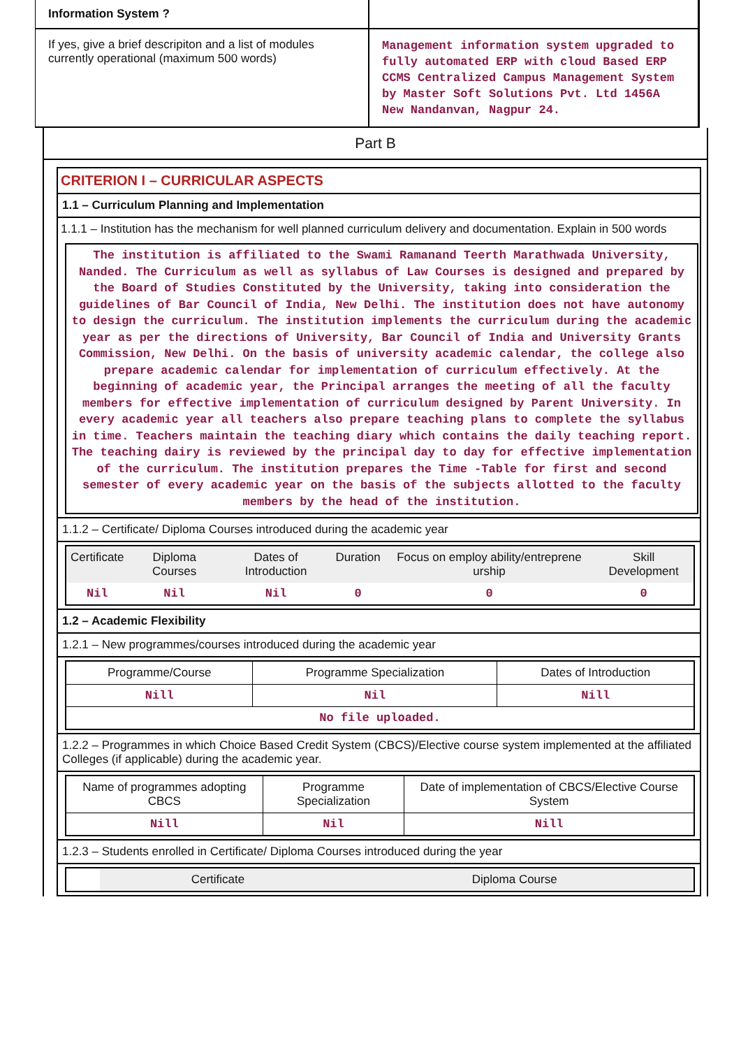| Information System ? | |
| If yes, give a brief descripiton and a list of modules currently operational (maximum 500 words) | Management information system upgraded to fully automated ERP with cloud Based ERP CCMS Centralized Campus Management System by Master Soft Solutions Pvt. Ltd 1456A New Nandanvan, Nagpur 24. |
Part B
CRITERION I – CURRICULAR ASPECTS
1.1 – Curriculum Planning and Implementation
1.1.1 – Institution has the mechanism for well planned curriculum delivery and documentation. Explain in 500 words
The institution is affiliated to the Swami Ramanand Teerth Marathwada University, Nanded. The Curriculum as well as syllabus of Law Courses is designed and prepared by the Board of Studies Constituted by the University, taking into consideration the guidelines of Bar Council of India, New Delhi. The institution does not have autonomy to design the curriculum. The institution implements the curriculum during the academic year as per the directions of University, Bar Council of India and University Grants Commission, New Delhi. On the basis of university academic calendar, the college also prepare academic calendar for implementation of curriculum effectively. At the beginning of academic year, the Principal arranges the meeting of all the faculty members for effective implementation of curriculum designed by Parent University. In every academic year all teachers also prepare teaching plans to complete the syllabus in time. Teachers maintain the teaching diary which contains the daily teaching report. The teaching dairy is reviewed by the principal day to day for effective implementation of the curriculum. The institution prepares the Time -Table for first and second semester of every academic year on the basis of the subjects allotted to the faculty members by the head of the institution.
1.1.2 – Certificate/ Diploma Courses introduced during the academic year
| Certificate | Diploma Courses | Dates of Introduction | Duration | Focus on employ ability/entreprene urship | Skill Development |
| --- | --- | --- | --- | --- | --- |
| Nil | Nil | Nil | 0 | 0 | 0 |
1.2 – Academic Flexibility
1.2.1 – New programmes/courses introduced during the academic year
| Programme/Course | Programme Specialization | Dates of Introduction |
| --- | --- | --- |
| Nill | Nil | Nill |
| No file uploaded. | | |
1.2.2 – Programmes in which Choice Based Credit System (CBCS)/Elective course system implemented at the affiliated Colleges (if applicable) during the academic year.
| Name of programmes adopting CBCS | Programme Specialization | Date of implementation of CBCS/Elective Course System |
| --- | --- | --- |
| Nill | Nil | Nill |
1.2.3 – Students enrolled in Certificate/ Diploma Courses introduced during the year
| | Certificate | Diploma Course |
| --- | --- | --- |